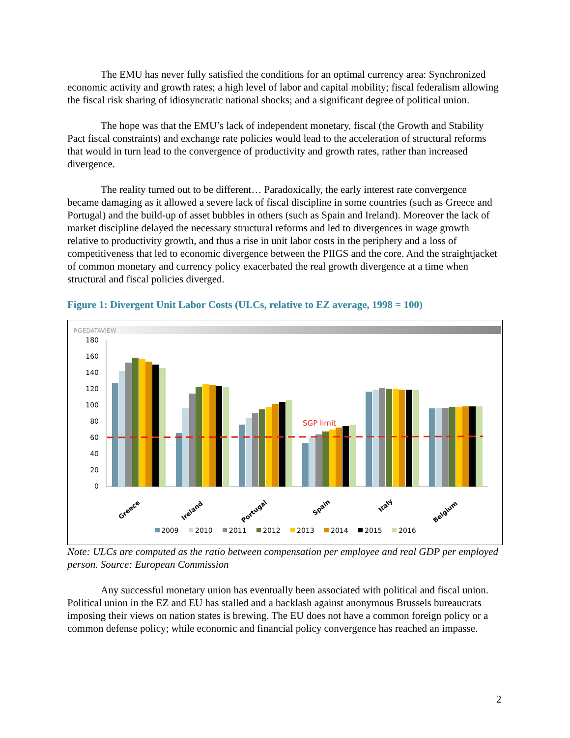The EMU has never fully satisfied the conditions for an optimal currency area: Synchronized economic activity and growth rates; a high level of labor and capital mobility; fiscal federalism allowing the fiscal risk sharing of idiosyncratic national shocks; and a significant degree of political union.
The hope was that the EMU’s lack of independent monetary, fiscal (the Growth and Stability Pact fiscal constraints) and exchange rate policies would lead to the acceleration of structural reforms that would in turn lead to the convergence of productivity and growth rates, rather than increased divergence.
The reality turned out to be different… Paradoxically, the early interest rate convergence became damaging as it allowed a severe lack of fiscal discipline in some countries (such as Greece and Portugal) and the build-up of asset bubbles in others (such as Spain and Ireland). Moreover the lack of market discipline delayed the necessary structural reforms and led to divergences in wage growth relative to productivity growth, and thus a rise in unit labor costs in the periphery and a loss of competitiveness that led to economic divergence between the PIIGS and the core. And the straightjacket of common monetary and currency policy exacerbated the real growth divergence at a time when structural and fiscal policies diverged.
Figure 1: Divergent Unit Labor Costs (ULCs, relative to EZ average, 1998 = 100)
RGEDATAVIEW
180
160
140
120
100
80
60
40
20
0
SGP limit
Greece
Ireland
Portugal
Spain
Italy
Belgium
2009
2010
2011
2012
2013
2014
2015
2016
Note: ULCs are computed as the ratio between compensation per employee and real GDP per employed person. Source: European Commission
Any successful monetary union has eventually been associated with political and fiscal union. Political union in the EZ and EU has stalled and a backlash against anonymous Brussels bureaucrats imposing their views on nation states is brewing. The EU does not have a common foreign policy or a common defense policy; while economic and financial policy convergence has reached an impasse.
2